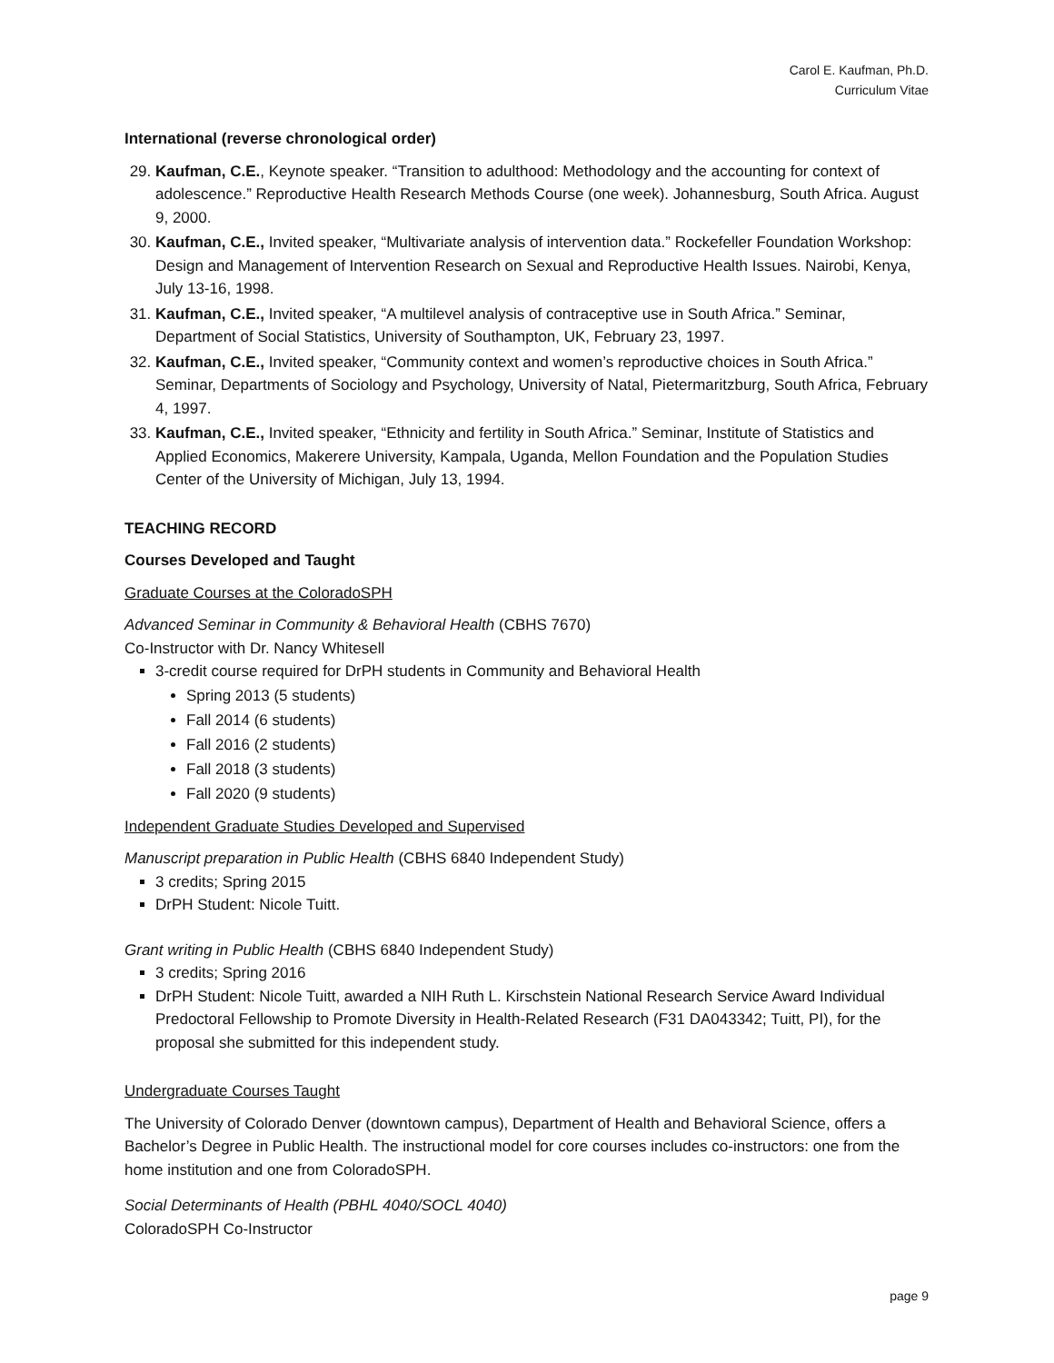Carol E. Kaufman, Ph.D.
Curriculum Vitae
International (reverse chronological order)
29. Kaufman, C.E., Keynote speaker. “Transition to adulthood: Methodology and the accounting for context of adolescence.” Reproductive Health Research Methods Course (one week). Johannesburg, South Africa. August 9, 2000.
30. Kaufman, C.E., Invited speaker, “Multivariate analysis of intervention data.” Rockefeller Foundation Workshop: Design and Management of Intervention Research on Sexual and Reproductive Health Issues. Nairobi, Kenya, July 13-16, 1998.
31. Kaufman, C.E., Invited speaker, “A multilevel analysis of contraceptive use in South Africa.” Seminar, Department of Social Statistics, University of Southampton, UK, February 23, 1997.
32. Kaufman, C.E., Invited speaker, “Community context and women’s reproductive choices in South Africa.” Seminar, Departments of Sociology and Psychology, University of Natal, Pietermaritzburg, South Africa, February 4, 1997.
33. Kaufman, C.E., Invited speaker, “Ethnicity and fertility in South Africa.” Seminar, Institute of Statistics and Applied Economics, Makerere University, Kampala, Uganda, Mellon Foundation and the Population Studies Center of the University of Michigan, July 13, 1994.
TEACHING RECORD
Courses Developed and Taught
Graduate Courses at the ColoradoSPH
Advanced Seminar in Community & Behavioral Health (CBHS 7670)
Co-Instructor with Dr. Nancy Whitesell
3-credit course required for DrPH students in Community and Behavioral Health
Spring 2013 (5 students)
Fall 2014 (6 students)
Fall 2016 (2 students)
Fall 2018 (3 students)
Fall 2020 (9 students)
Independent Graduate Studies Developed and Supervised
Manuscript preparation in Public Health (CBHS 6840 Independent Study)
3 credits; Spring 2015
DrPH Student: Nicole Tuitt.
Grant writing in Public Health (CBHS 6840 Independent Study)
3 credits; Spring 2016
DrPH Student: Nicole Tuitt, awarded a NIH Ruth L. Kirschstein National Research Service Award Individual Predoctoral Fellowship to Promote Diversity in Health-Related Research (F31 DA043342; Tuitt, PI), for the proposal she submitted for this independent study.
Undergraduate Courses Taught
The University of Colorado Denver (downtown campus), Department of Health and Behavioral Science, offers a Bachelor’s Degree in Public Health. The instructional model for core courses includes co-instructors: one from the home institution and one from ColoradoSPH.
Social Determinants of Health (PBHL 4040/SOCL 4040)
ColoradoSPH Co-Instructor
page 9